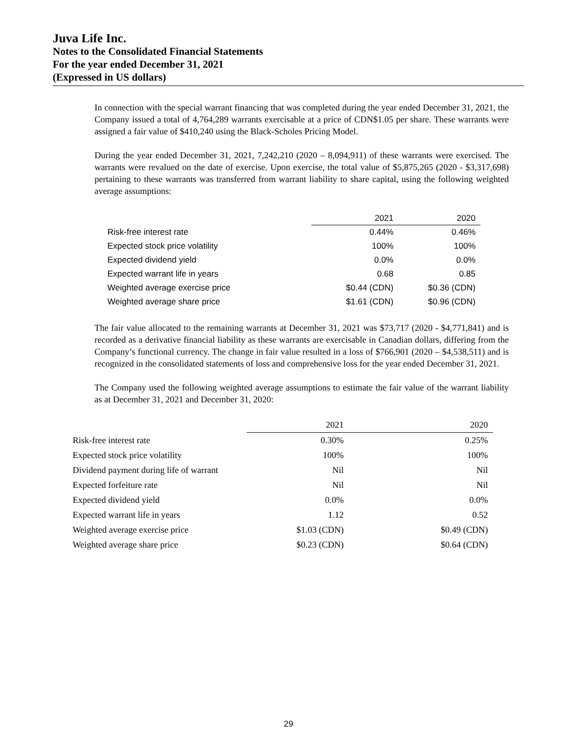Juva Life Inc.
Notes to the Consolidated Financial Statements
For the year ended December 31, 2021
(Expressed in US dollars)
In connection with the special warrant financing that was completed during the year ended December 31, 2021, the Company issued a total of 4,764,289 warrants exercisable at a price of CDN$1.05 per share. These warrants were assigned a fair value of $410,240 using the Black-Scholes Pricing Model.
During the year ended December 31, 2021, 7,242,210 (2020 – 8,094,911) of these warrants were exercised. The warrants were revalued on the date of exercise. Upon exercise, the total value of $5,875,265 (2020 - $3,317,698) pertaining to these warrants was transferred from warrant liability to share capital, using the following weighted average assumptions:
| | 2021 | 2020 |
| --- | --- | --- |
| Risk-free interest rate | 0.44% | 0.46% |
| Expected stock price volatility | 100% | 100% |
| Expected dividend yield | 0.0% | 0.0% |
| Expected warrant life in years | 0.68 | 0.85 |
| Weighted average exercise price | $0.44 (CDN) | $0.36 (CDN) |
| Weighted average share price | $1.61 (CDN) | $0.96 (CDN) |
The fair value allocated to the remaining warrants at December 31, 2021 was $73,717 (2020 - $4,771,841) and is recorded as a derivative financial liability as these warrants are exercisable in Canadian dollars, differing from the Company’s functional currency. The change in fair value resulted in a loss of $766,901 (2020 – $4,538,511) and is recognized in the consolidated statements of loss and comprehensive loss for the year ended December 31, 2021.
The Company used the following weighted average assumptions to estimate the fair value of the warrant liability as at December 31, 2021 and December 31, 2020:
| | 2021 | 2020 |
| --- | --- | --- |
| Risk-free interest rate | 0.30% | 0.25% |
| Expected stock price volatility | 100% | 100% |
| Dividend payment during life of warrant | Nil | Nil |
| Expected forfeiture rate | Nil | Nil |
| Expected dividend yield | 0.0% | 0.0% |
| Expected warrant life in years | 1.12 | 0.52 |
| Weighted average exercise price | $1.03 (CDN) | $0.49 (CDN) |
| Weighted average share price | $0.23 (CDN) | $0.64 (CDN) |
29